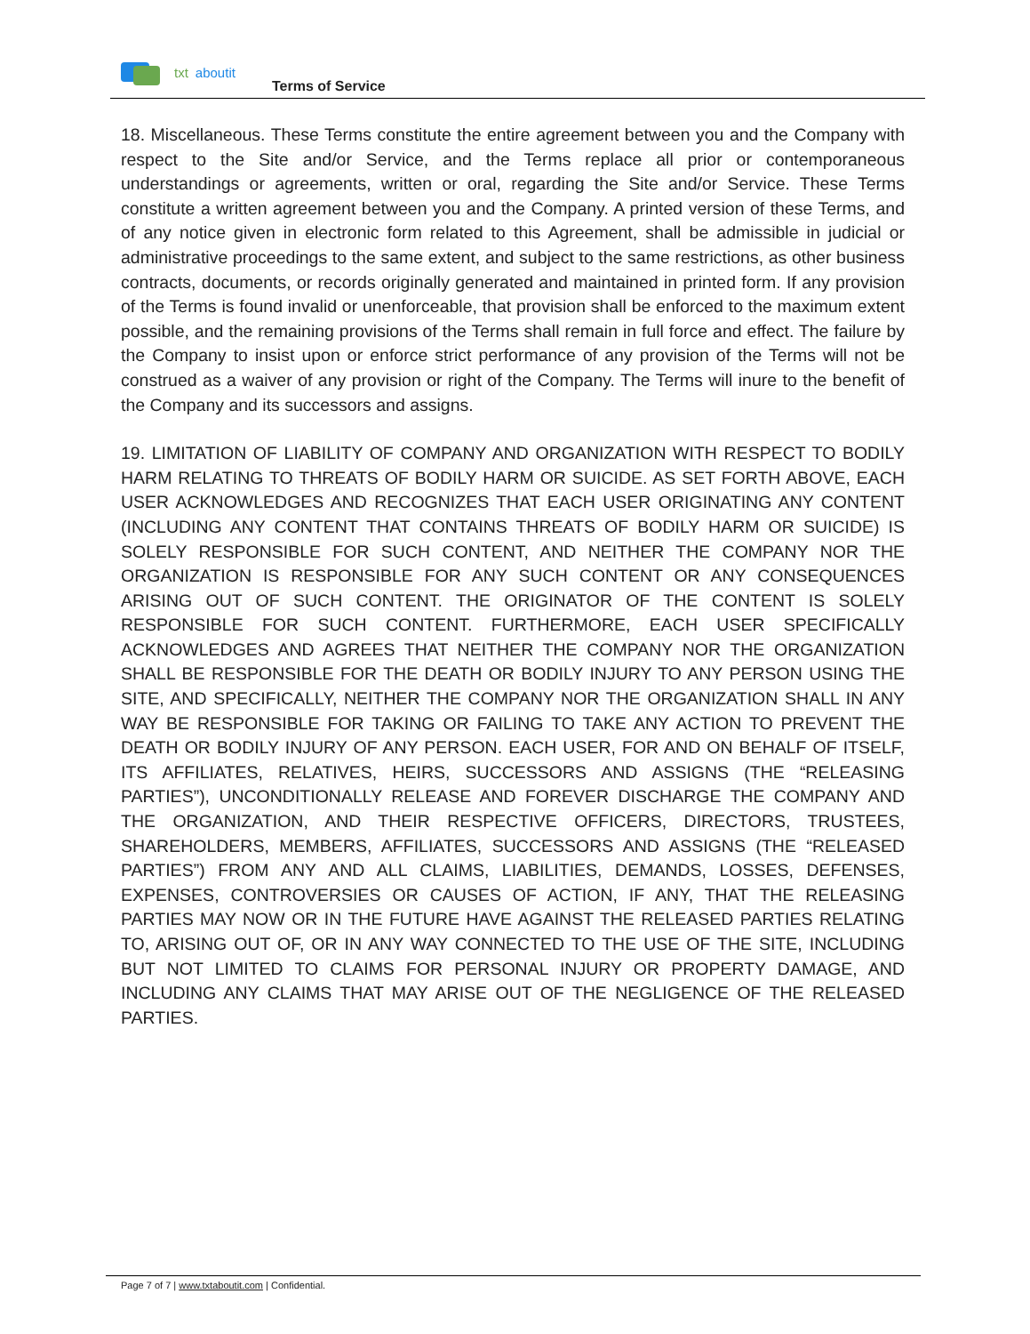txt aboutit
Terms of Service
18. Miscellaneous. These Terms constitute the entire agreement between you and the Company with respect to the Site and/or Service, and the Terms replace all prior or contemporaneous understandings or agreements, written or oral, regarding the Site and/or Service. These Terms constitute a written agreement between you and the Company. A printed version of these Terms, and of any notice given in electronic form related to this Agreement, shall be admissible in judicial or administrative proceedings to the same extent, and subject to the same restrictions, as other business contracts, documents, or records originally generated and maintained in printed form. If any provision of the Terms is found invalid or unenforceable, that provision shall be enforced to the maximum extent possible, and the remaining provisions of the Terms shall remain in full force and effect. The failure by the Company to insist upon or enforce strict performance of any provision of the Terms will not be construed as a waiver of any provision or right of the Company. The Terms will inure to the benefit of the Company and its successors and assigns.
19. LIMITATION OF LIABILITY OF COMPANY AND ORGANIZATION WITH RESPECT TO BODILY HARM RELATING TO THREATS OF BODILY HARM OR SUICIDE. AS SET FORTH ABOVE, EACH USER ACKNOWLEDGES AND RECOGNIZES THAT EACH USER ORIGINATING ANY CONTENT (INCLUDING ANY CONTENT THAT CONTAINS THREATS OF BODILY HARM OR SUICIDE) IS SOLELY RESPONSIBLE FOR SUCH CONTENT, AND NEITHER THE COMPANY NOR THE ORGANIZATION IS RESPONSIBLE FOR ANY SUCH CONTENT OR ANY CONSEQUENCES ARISING OUT OF SUCH CONTENT. THE ORIGINATOR OF THE CONTENT IS SOLELY RESPONSIBLE FOR SUCH CONTENT. FURTHERMORE, EACH USER SPECIFICALLY ACKNOWLEDGES AND AGREES THAT NEITHER THE COMPANY NOR THE ORGANIZATION SHALL BE RESPONSIBLE FOR THE DEATH OR BODILY INJURY TO ANY PERSON USING THE SITE, AND SPECIFICALLY, NEITHER THE COMPANY NOR THE ORGANIZATION SHALL IN ANY WAY BE RESPONSIBLE FOR TAKING OR FAILING TO TAKE ANY ACTION TO PREVENT THE DEATH OR BODILY INJURY OF ANY PERSON. EACH USER, FOR AND ON BEHALF OF ITSELF, ITS AFFILIATES, RELATIVES, HEIRS, SUCCESSORS AND ASSIGNS (THE “RELEASING PARTIES”), UNCONDITIONALLY RELEASE AND FOREVER DISCHARGE THE COMPANY AND THE ORGANIZATION, AND THEIR RESPECTIVE OFFICERS, DIRECTORS, TRUSTEES, SHAREHOLDERS, MEMBERS, AFFILIATES, SUCCESSORS AND ASSIGNS (THE “RELEASED PARTIES”) FROM ANY AND ALL CLAIMS, LIABILITIES, DEMANDS, LOSSES, DEFENSES, EXPENSES, CONTROVERSIES OR CAUSES OF ACTION, IF ANY, THAT THE RELEASING PARTIES MAY NOW OR IN THE FUTURE HAVE AGAINST THE RELEASED PARTIES RELATING TO, ARISING OUT OF, OR IN ANY WAY CONNECTED TO THE USE OF THE SITE, INCLUDING BUT NOT LIMITED TO CLAIMS FOR PERSONAL INJURY OR PROPERTY DAMAGE, AND INCLUDING ANY CLAIMS THAT MAY ARISE OUT OF THE NEGLIGENCE OF THE RELEASED PARTIES.
Page 7 of 7 | www.txtaboutit.com | Confidential.